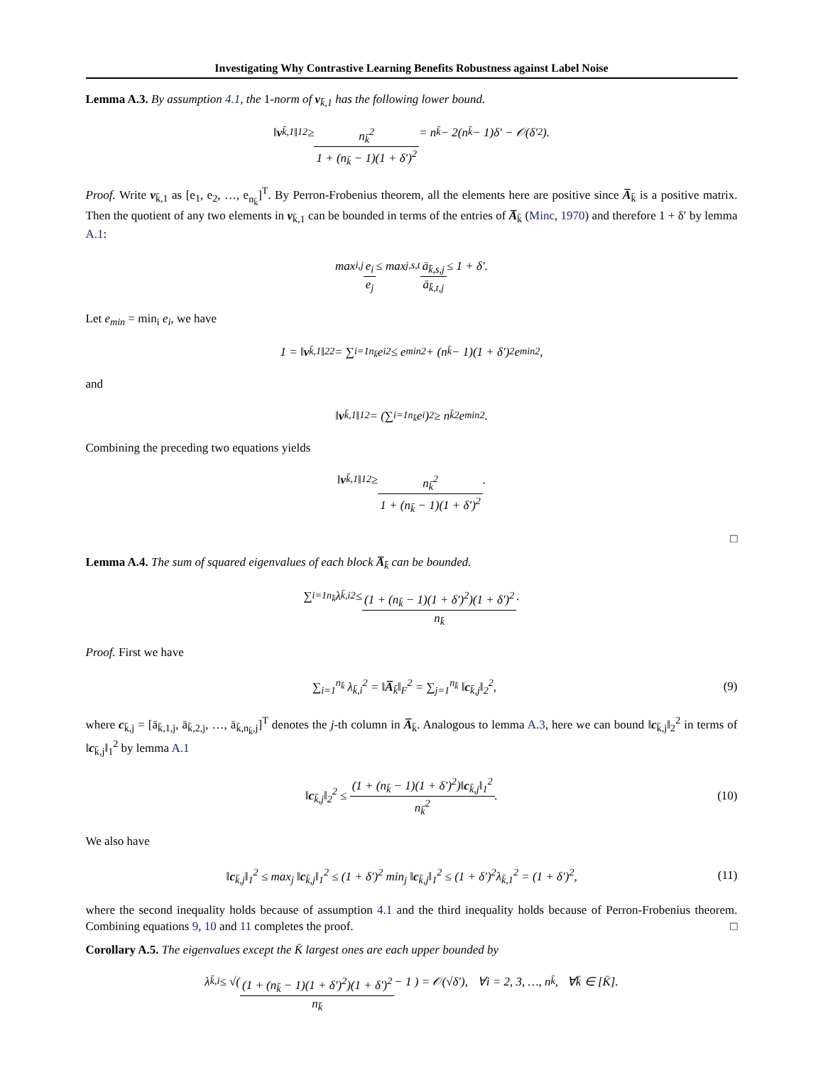Investigating Why Contrastive Learning Benefits Robustness against Label Noise
Lemma A.3. By assumption 4.1, the 1-norm of v<sub>k̄,1</sub> has the following lower bound.
‖ v<sub>k̄,1</sub>‖<sub>1</sub><sup>2</sup> ≥ n<sub>k̄</sub><sup>2</sup> 1 + (n<sub>k̄</sub> − 1)(1 + δ′)<sup>2</sup> = n<sub>k̄</sub> − 2(n<sub>k̄</sub> − 1)δ′ − 𝒪(δ′<sup>2</sup>).
Proof. Write v<sub>k̄,1</sub> as [e<sub>1</sub>, e<sub>2</sub>, …, e<sub>n<sub>k̄</sub></sub>]<sup>T</sup>. By Perron-Frobenius theorem, all the elements here are positive since A̅<sub>k̄</sub> is a positive matrix. Then the quotient of any two elements in v<sub>k̄,1</sub> can be bounded in terms of the entries of A̅<sub>k̄</sub> (Minc, 1970) and therefore 1 + δ′ by lemma A.1:
max<sub>i,j</sub> e<sub>i</sub> e<sub>j</sub> ≤ max<sub>j,s,t</sub> ā<sub>k̄,s,j</sub> ā<sub>k̄,t,j</sub> ≤ 1 + δ′.
Let e<sub>min</sub> = min<sub>i</sub> e<sub>i</sub>, we have
1 = ‖ v<sub>k̄,1</sub>‖<sub>2</sub><sup>2</sup> = ∑<sub>i=1</sub><sup>n<sub>k̄</sub></sup> e<sub>i</sub><sup>2</sup> ≤ e<sub>min</sub><sup>2</sup> + (n<sub>k̄</sub> − 1)(1 + δ′)<sup>2</sup>e<sub>min</sub><sup>2</sup>,
and
‖ v<sub>k̄,1</sub>‖<sub>1</sub><sup>2</sup> = (∑<sub>i=1</sub><sup>n<sub>k̄</sub></sup> e<sub>i</sub>)<sup>2</sup> ≥ n<sub>k̄</sub><sup>2</sup>e<sub>min</sub><sup>2</sup>.
Combining the preceding two equations yields
‖ v<sub>k̄,1</sub>‖<sub>1</sub><sup>2</sup> ≥ n<sub>k̄</sub><sup>2</sup> 1 + (n<sub>k̄</sub> − 1)(1 + δ′)<sup>2</sup>.
□
Lemma A.4. The sum of squared eigenvalues of each block A̅<sub>k̄</sub> can be bounded.
∑<sub>i=1</sub><sup>n<sub>k̄</sub></sup> λ<sub>k̄,i</sub><sup>2</sup> ≤ (1 + (n<sub>k̄</sub> − 1)(1 + δ′)<sup>2</sup>)(1 + δ′)<sup>2</sup> n<sub>k̄</sub>.
Proof. First we have
∑<sub>i=1</sub><sup>n<sub>k̄</sub></sup> λ<sub>k̄,i</sub><sup>2</sup> = ‖A̅<sub>k̄</sub>‖<sub>F</sub><sup>2</sup> = ∑<sub>j=1</sub><sup>n<sub>k̄</sub></sup> ‖c<sub>k̄,j</sub>‖<sub>2</sub><sup>2</sup>,
(9)
where c<sub>k̄,j</sub> = [ā<sub>k̄,1,j</sub>, ā<sub>k̄,2,j</sub>, …, ā<sub>k̄,n<sub>k̄</sub>,j</sub>]<sup>T</sup> denotes the j-th column in A̅<sub>k̄</sub>. Analogous to lemma A.3, here we can bound ‖c<sub>k̄,j</sub>‖<sub>2</sub><sup>2</sup> in terms of ‖c<sub>k̄,j</sub>‖<sub>1</sub><sup>2</sup> by lemma A.1
‖c<sub>k̄,j</sub>‖<sub>2</sub><sup>2</sup> ≤ (1 + (n<sub>k̄</sub> − 1)(1 + δ′)<sup>2</sup>)‖c<sub>k̄,j</sub>‖<sub>1</sub><sup>2</sup> n<sub>k̄</sub><sup>2</sup>.
(10)
We also have
‖c<sub>k̄,j</sub>‖<sub>1</sub><sup>2</sup> ≤ max<sub>j</sub> ‖c<sub>k̄,j</sub>‖<sub>1</sub><sup>2</sup> ≤ (1 + δ′)<sup>2</sup> min<sub>j</sub> ‖c<sub>k̄,j</sub>‖<sub>1</sub><sup>2</sup> ≤ (1 + δ′)<sup>2</sup>λ<sub>k̄,1</sub><sup>2</sup> = (1 + δ′)<sup>2</sup>,
(11)
where the second inequality holds because of assumption 4.1 and the third inequality holds because of Perron-Frobenius theorem. Combining equations 9, 10 and 11 completes the proof. □
Corollary A.5. The eigenvalues except the K̄ largest ones are each upper bounded by
λ<sub>k̄,i</sub> ≤ √( (1 + (n<sub>k̄</sub> − 1)(1 + δ′)<sup>2</sup>)(1 + δ′)<sup>2</sup> n<sub>k̄</sub> − 1 ) = 𝒪(√δ′), ∀i = 2, 3, …, n<sub>k̄</sub>, ∀k̄ ∈ [K̄].